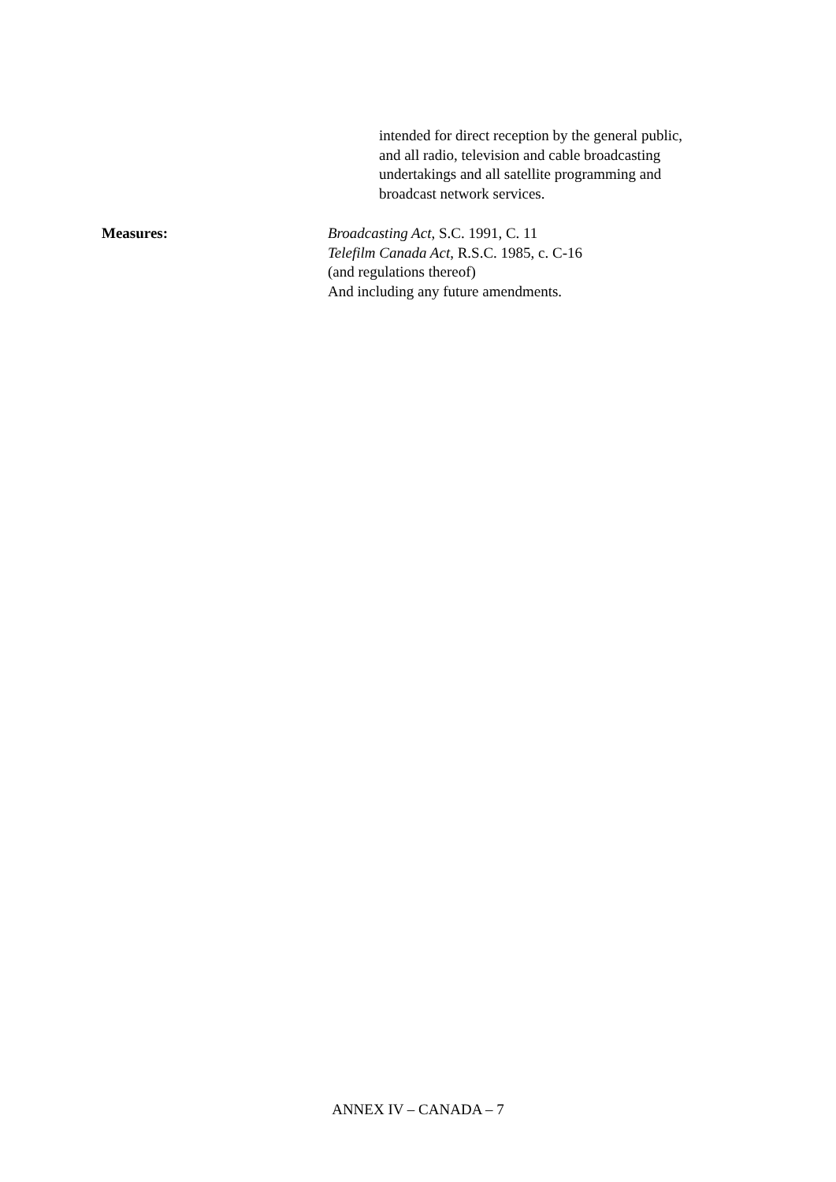intended for direct reception by the general public,
and all radio, television and cable broadcasting
undertakings and all satellite programming and
broadcast network services.
Measures: Broadcasting Act, S.C. 1991, C. 11
Telefilm Canada Act, R.S.C. 1985, c. C-16
(and regulations thereof)
And including any future amendments.
ANNEX IV – CANADA – 7